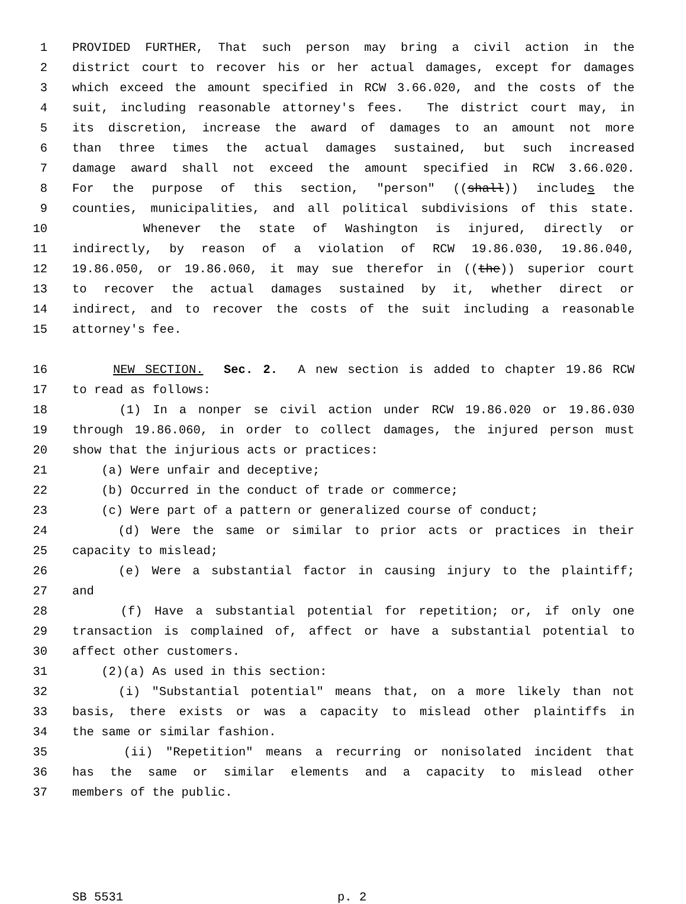1 PROVIDED FURTHER, That such person may bring a civil action in the
2 district court to recover his or her actual damages, except for damages
3 which exceed the amount specified in RCW 3.66.020, and the costs of the
4 suit, including reasonable attorney's fees. The district court may, in
5 its discretion, increase the award of damages to an amount not more
6 than three times the actual damages sustained, but such increased
7 damage award shall not exceed the amount specified in RCW 3.66.020.
8 For the purpose of this section, "person" ((shall)) includes the
9 counties, municipalities, and all political subdivisions of this state.
10 Whenever the state of Washington is injured, directly or
11 indirectly, by reason of a violation of RCW 19.86.030, 19.86.040,
12 19.86.050, or 19.86.060, it may sue therefor in ((the)) superior court
13 to recover the actual damages sustained by it, whether direct or
14 indirect, and to recover the costs of the suit including a reasonable
15 attorney's fee.
16 NEW SECTION. Sec. 2. A new section is added to chapter 19.86 RCW
17 to read as follows:
18 (1) In a nonper se civil action under RCW 19.86.020 or 19.86.030
19 through 19.86.060, in order to collect damages, the injured person must
20 show that the injurious acts or practices:
21 (a) Were unfair and deceptive;
22 (b) Occurred in the conduct of trade or commerce;
23 (c) Were part of a pattern or generalized course of conduct;
24 (d) Were the same or similar to prior acts or practices in their
25 capacity to mislead;
26 (e) Were a substantial factor in causing injury to the plaintiff;
27 and
28 (f) Have a substantial potential for repetition; or, if only one
29 transaction is complained of, affect or have a substantial potential to
30 affect other customers.
31 (2)(a) As used in this section:
32 (i) "Substantial potential" means that, on a more likely than not
33 basis, there exists or was a capacity to mislead other plaintiffs in
34 the same or similar fashion.
35 (ii) "Repetition" means a recurring or nonisolated incident that
36 has the same or similar elements and a capacity to mislead other
37 members of the public.
SB 5531 p. 2